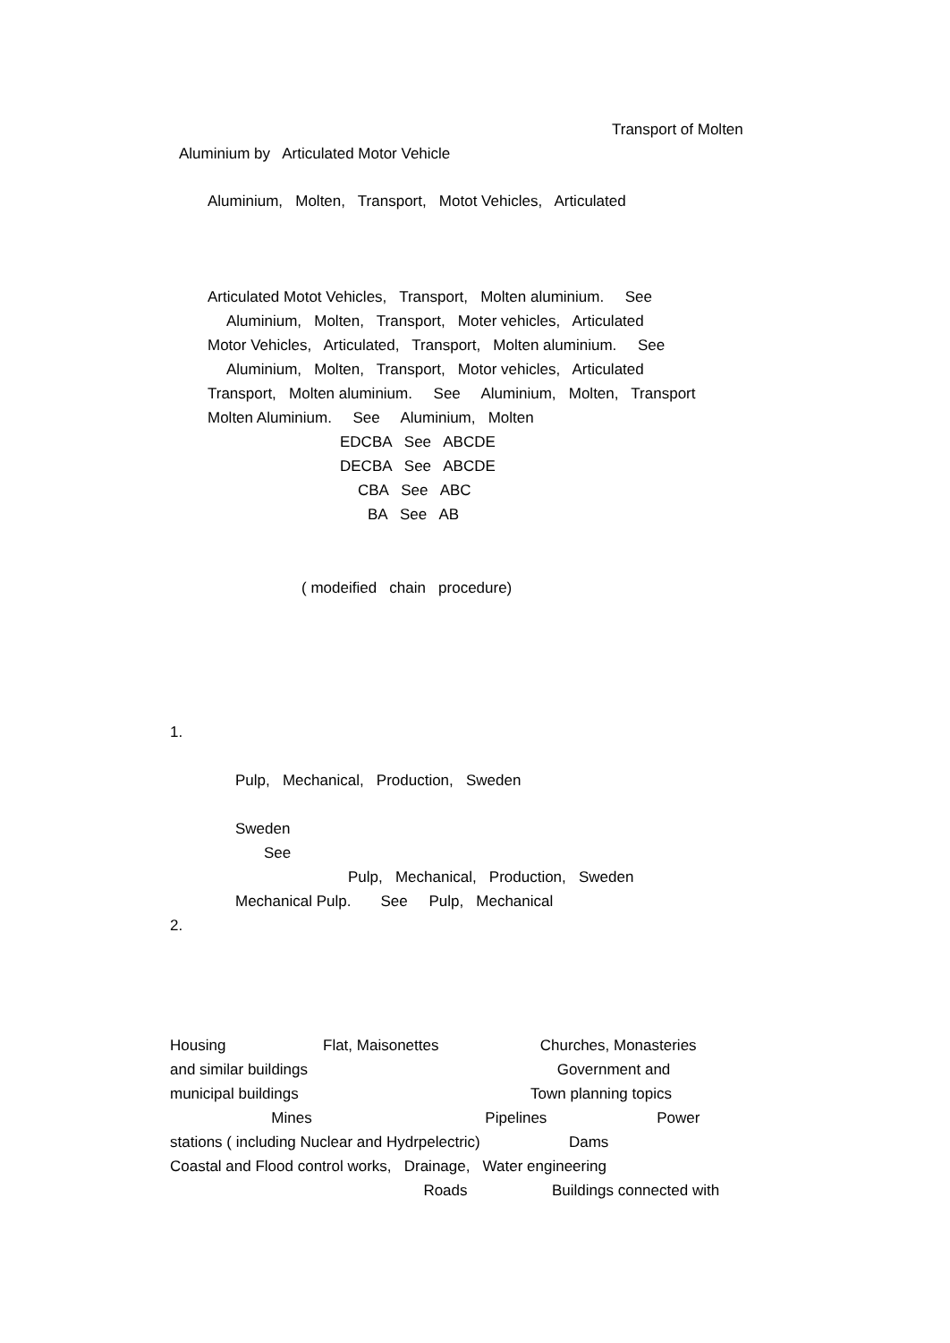Transport of Molten
Aluminium by Articulated Motor Vehicle
Aluminium, Molten, Transport, Motot Vehicles, Articulated
Articulated Motot Vehicles, Transport, Molten aluminium. See
Aluminium, Molten, Transport, Moter vehicles, Articulated
Motor Vehicles, Articulated, Transport, Molten aluminium. See
Aluminium, Molten, Transport, Motor vehicles, Articulated
Transport, Molten aluminium. See Aluminium, Molten, Transport
Molten Aluminium. See Aluminium, Molten
EDCBA See ABCDE
DECBA See ABCDE
CBA See ABC
BA See AB
( modeified chain procedure)
1.
Pulp, Mechanical, Production, Sweden
Sweden
See
Pulp, Mechanical, Production, Sweden
Mechanical Pulp. See Pulp, Mechanical
2.
Housing Flat, Maisonettes Churches, Monasteries
and similar buildings Government and
municipal buildings Town planning topics
Mines Pipelines Power
stations ( including Nuclear and Hydrpelectric) Dams
Coastal and Flood control works, Drainage, Water engineering
Roads Buildings connected with